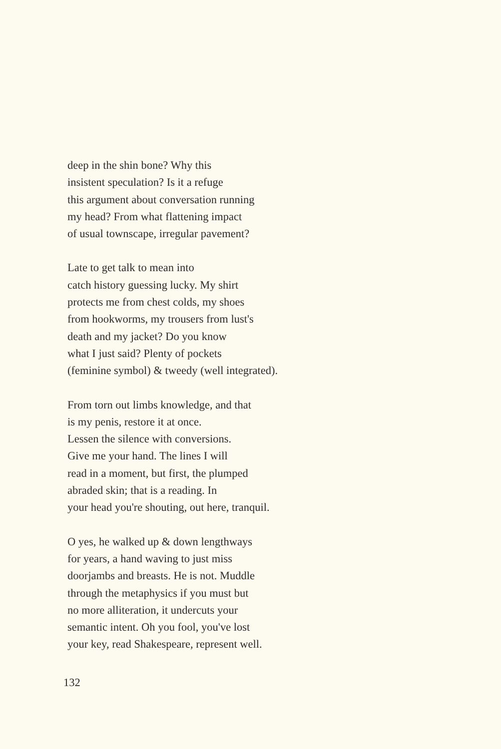deep in the shin bone? Why this
insistent speculation? Is it a refuge
this argument about conversation running
my head? From what flattening impact
of usual townscape, irregular pavement?
Late to get talk to mean into
catch history guessing lucky. My shirt
protects me from chest colds, my shoes
from hookworms, my trousers from lust's
death and my jacket? Do you know
what I just said? Plenty of pockets
(feminine symbol) & tweedy (well integrated).
From torn out limbs knowledge, and that
is my penis, restore it at once.
Lessen the silence with conversions.
Give me your hand. The lines I will
read in a moment, but first, the plumped
abraded skin; that is a reading. In
your head you're shouting, out here, tranquil.
O yes, he walked up & down lengthways
for years, a hand waving to just miss
doorjambs and breasts. He is not. Muddle
through the metaphysics if you must but
no more alliteration, it undercuts your
semantic intent. Oh you fool, you've lost
your key, read Shakespeare, represent well.
132